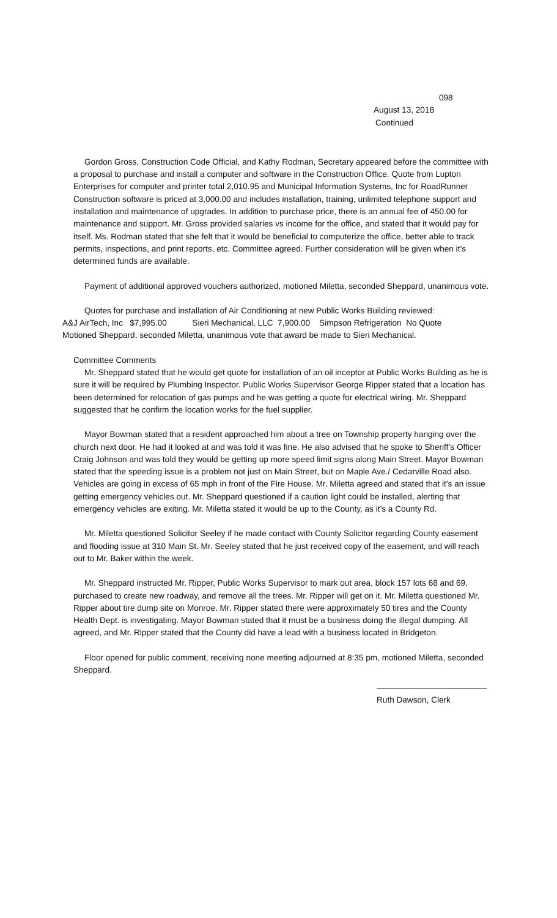098
August 13, 2018
Continued
Gordon Gross, Construction Code Official, and Kathy Rodman, Secretary appeared before the committee with a proposal to purchase and install a computer and software in the Construction Office. Quote from Lupton Enterprises for computer and printer total 2,010.95 and Municipal Information Systems, Inc for RoadRunner Construction software is priced at 3,000.00 and includes installation, training, unlimited telephone support and installation and maintenance of upgrades. In addition to purchase price, there is an annual fee of 450.00 for maintenance and support. Mr. Gross provided salaries vs income for the office, and stated that it would pay for itself. Ms. Rodman stated that she felt that it would be beneficial to computerize the office, better able to track permits, inspections, and print reports, etc. Committee agreed. Further consideration will be given when it’s determined funds are available.
Payment of additional approved vouchers authorized, motioned Miletta, seconded Sheppard, unanimous vote.
Quotes for purchase and installation of Air Conditioning at new Public Works Building reviewed:
A&J AirTech, Inc $7,995.00 Sieri Mechanical, LLC 7,900.00 Simpson Refrigeration No Quote
Motioned Sheppard, seconded Miletta, unanimous vote that award be made to Sieri Mechanical.
Committee Comments
Mr. Sheppard stated that he would get quote for installation of an oil inceptor at Public Works Building as he is sure it will be required by Plumbing Inspector. Public Works Supervisor George Ripper stated that a location has been determined for relocation of gas pumps and he was getting a quote for electrical wiring. Mr. Sheppard suggested that he confirm the location works for the fuel supplier.
Mayor Bowman stated that a resident approached him about a tree on Township property hanging over the church next door. He had it looked at and was told it was fine. He also advised that he spoke to Sheriff’s Officer Craig Johnson and was told they would be getting up more speed limit signs along Main Street. Mayor Bowman stated that the speeding issue is a problem not just on Main Street, but on Maple Ave./ Cedarville Road also. Vehicles are going in excess of 65 mph in front of the Fire House. Mr. Miletta agreed and stated that it’s an issue getting emergency vehicles out. Mr. Sheppard questioned if a caution light could be installed, alerting that emergency vehicles are exiting. Mr. Miletta stated it would be up to the County, as it’s a County Rd.
Mr. Miletta questioned Solicitor Seeley if he made contact with County Solicitor regarding County easement and flooding issue at 310 Main St. Mr. Seeley stated that he just received copy of the easement, and will reach out to Mr. Baker within the week.
Mr. Sheppard instructed Mr. Ripper, Public Works Supervisor to mark out area, block 157 lots 68 and 69, purchased to create new roadway, and remove all the trees. Mr. Ripper will get on it. Mr. Miletta questioned Mr. Ripper about tire dump site on Monroe. Mr. Ripper stated there were approximately 50 tires and the County Health Dept. is investigating. Mayor Bowman stated that it must be a business doing the illegal dumping. All agreed, and Mr. Ripper stated that the County did have a lead with a business located in Bridgeton.
Floor opened for public comment, receiving none meeting adjourned at 8:35 pm, motioned Miletta, seconded Sheppard.
Ruth Dawson, Clerk